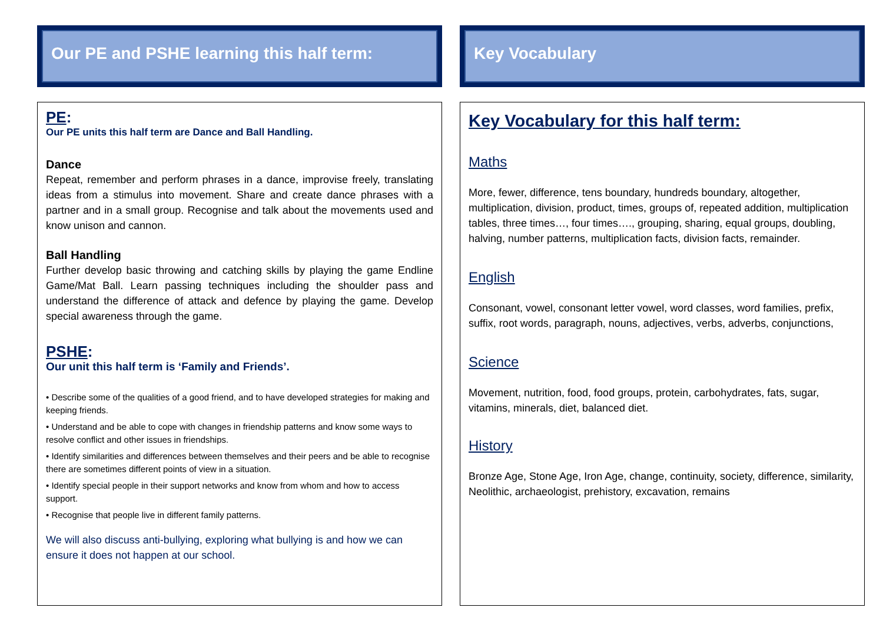Our PE and PSHE learning this half term:
PE:
Our PE units this half term are Dance and Ball Handling.
Dance
Repeat, remember and perform phrases in a dance, improvise freely, translating ideas from a stimulus into movement. Share and create dance phrases with a partner and in a small group. Recognise and talk about the movements used and know unison and cannon.
Ball Handling
Further develop basic throwing and catching skills by playing the game Endline Game/Mat Ball. Learn passing techniques including the shoulder pass and understand the difference of attack and defence by playing the game. Develop special awareness through the game.
PSHE:
Our unit this half term is ‘Family and Friends’.
• Describe some of the qualities of a good friend, and to have developed strategies for making and keeping friends.
• Understand and be able to cope with changes in friendship patterns and know some ways to resolve conflict and other issues in friendships.
• Identify similarities and differences between themselves and their peers and be able to recognise there are sometimes different points of view in a situation.
• Identify special people in their support networks and know from whom and how to access support.
• Recognise that people live in different family patterns.
We will also discuss anti-bullying, exploring what bullying is and how we can ensure it does not happen at our school.
Key Vocabulary
Key Vocabulary for this half term:
Maths
More, fewer, difference, tens boundary, hundreds boundary, altogether, multiplication, division, product, times, groups of, repeated addition, multiplication tables, three times…, four times…., grouping, sharing, equal groups, doubling, halving, number patterns, multiplication facts, division facts, remainder.
English
Consonant, vowel, consonant letter vowel, word classes, word families, prefix, suffix, root words, paragraph, nouns, adjectives, verbs, adverbs, conjunctions,
Science
Movement, nutrition, food, food groups, protein, carbohydrates, fats, sugar, vitamins, minerals, diet, balanced diet.
History
Bronze Age, Stone Age, Iron Age, change, continuity, society, difference, similarity, Neolithic, archaeologist, prehistory, excavation, remains